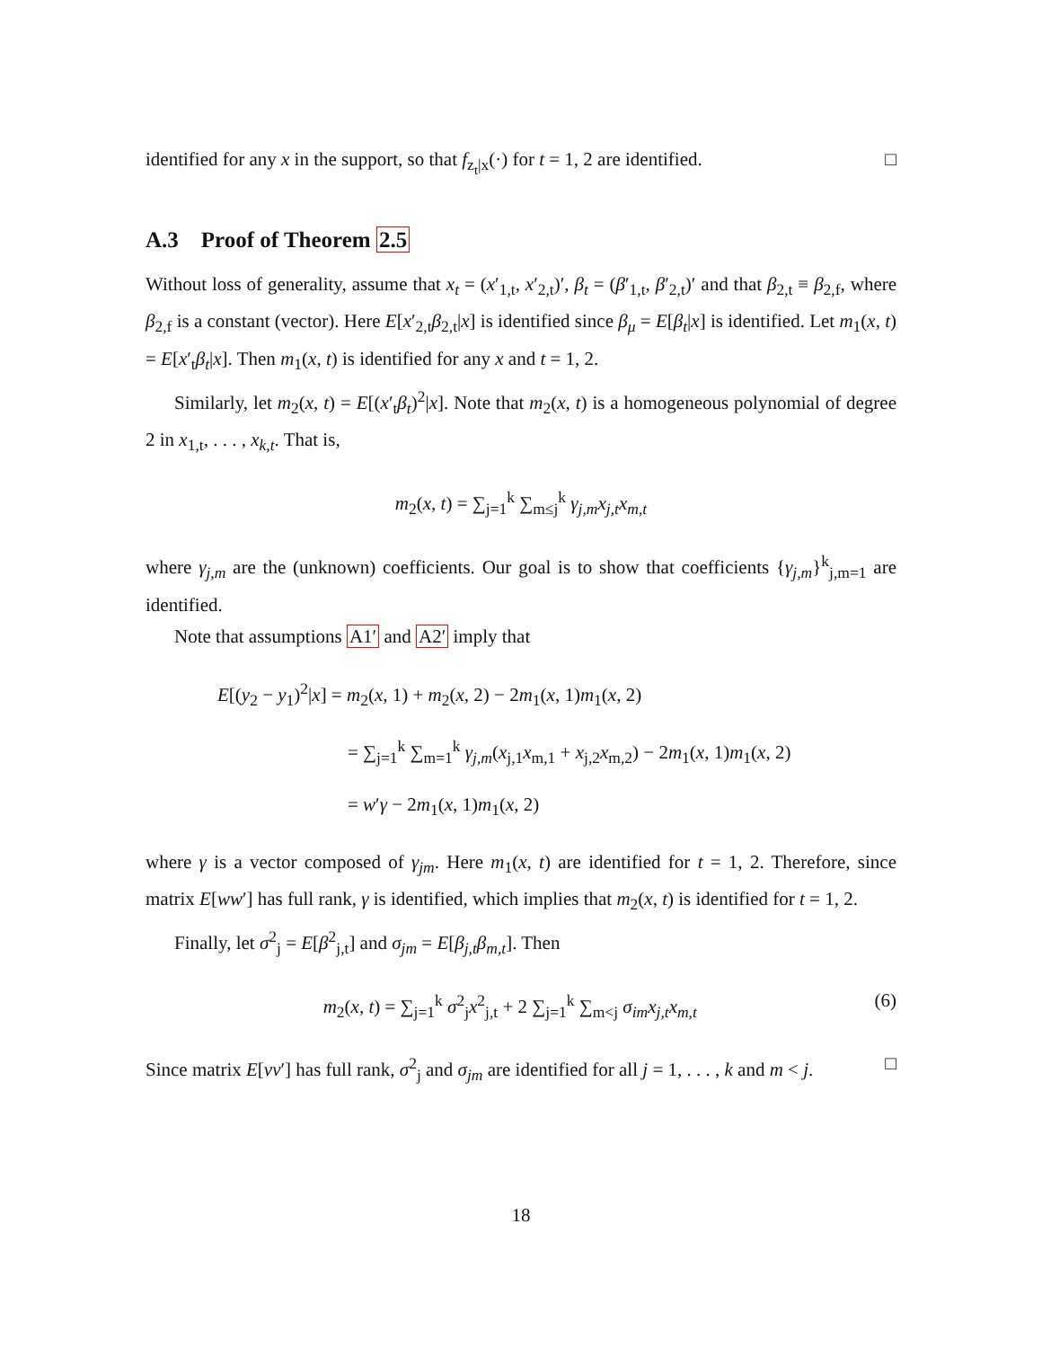identified for any x in the support, so that f<sub>z<sub>t</sub>|x</sub>(·) for t = 1, 2 are identified. □
A.3 Proof of Theorem 2.5
Without loss of generality, assume that x<sub>t</sub> = (x′<sub>1,t</sub>, x′<sub>2,t</sub>)′, β<sub>t</sub> = (β′<sub>1,t</sub>, β′<sub>2,t</sub>)′ and that β<sub>2,t</sub> ≡ β<sub>2,f</sub>, where β<sub>2,f</sub> is a constant (vector). Here E[x′<sub>2,t</sub>β<sub>2,t</sub>|x] is identified since β<sub>μ</sub> = E[β<sub>t</sub>|x] is identified. Let m<sub>1</sub>(x, t) = E[x′<sub>t</sub>β<sub>t</sub>|x]. Then m<sub>1</sub>(x, t) is identified for any x and t = 1, 2.
Similarly, let m<sub>2</sub>(x, t) = E[(x′<sub>t</sub>β<sub>t</sub>)<sup>2</sup>|x]. Note that m<sub>2</sub>(x, t) is a homogeneous polynomial of degree 2 in x<sub>1,t</sub>, . . . , x<sub>k,t</sub>. That is,
m<sub>2</sub>(x, t) = ∑<sub>j=1</sub><sup>k</sup> ∑<sub>m≤j</sub><sup>k</sup> γ<sub>j,m</sub>x<sub>j,t</sub>x<sub>m,t</sub>
where γ<sub>j,m</sub> are the (unknown) coefficients. Our goal is to show that coefficients {γ<sub>j,m</sub>}<sup>k</sup><sub>j,m=1</sub> are identified.
Note that assumptions A1′ and A2′ imply that
E[(y<sub>2</sub> − y<sub>1</sub>)<sup>2</sup>|x] = m<sub>2</sub>(x, 1) + m<sub>2</sub>(x, 2) − 2m<sub>1</sub>(x, 1)m<sub>1</sub>(x, 2)
= ∑<sub>j=1</sub><sup>k</sup> ∑<sub>m=1</sub><sup>k</sup> γ<sub>j,m</sub>(x<sub>j,1</sub>x<sub>m,1</sub> + x<sub>j,2</sub>x<sub>m,2</sub>) − 2m<sub>1</sub>(x, 1)m<sub>1</sub>(x, 2)
= w′γ − 2m<sub>1</sub>(x, 1)m<sub>1</sub>(x, 2)
where γ is a vector composed of γ<sub>jm</sub>. Here m<sub>1</sub>(x, t) are identified for t = 1, 2. Therefore, since matrix E[ww′] has full rank, γ is identified, which implies that m<sub>2</sub>(x, t) is identified for t = 1, 2.
Finally, let σ<sup>2</sup><sub>j</sub> = E[β<sup>2</sup><sub>j,t</sub>] and σ<sub>jm</sub> = E[β<sub>j,t</sub>β<sub>m,t</sub>]. Then
(6) m<sub>2</sub>(x, t) = ∑<sub>j=1</sub><sup>k</sup> σ<sup>2</sup><sub>j</sub>x<sup>2</sup><sub>j,t</sub> + 2 ∑<sub>j=1</sub><sup>k</sup> ∑<sub>m<j</sub> σ<sub>im</sub>x<sub>j,t</sub>x<sub>m,t</sub>
Since matrix E[vv′] has full rank, σ<sup>2</sup><sub>j</sub> and σ<sub>jm</sub> are identified for all j = 1, . . . , k and m < j. □
18